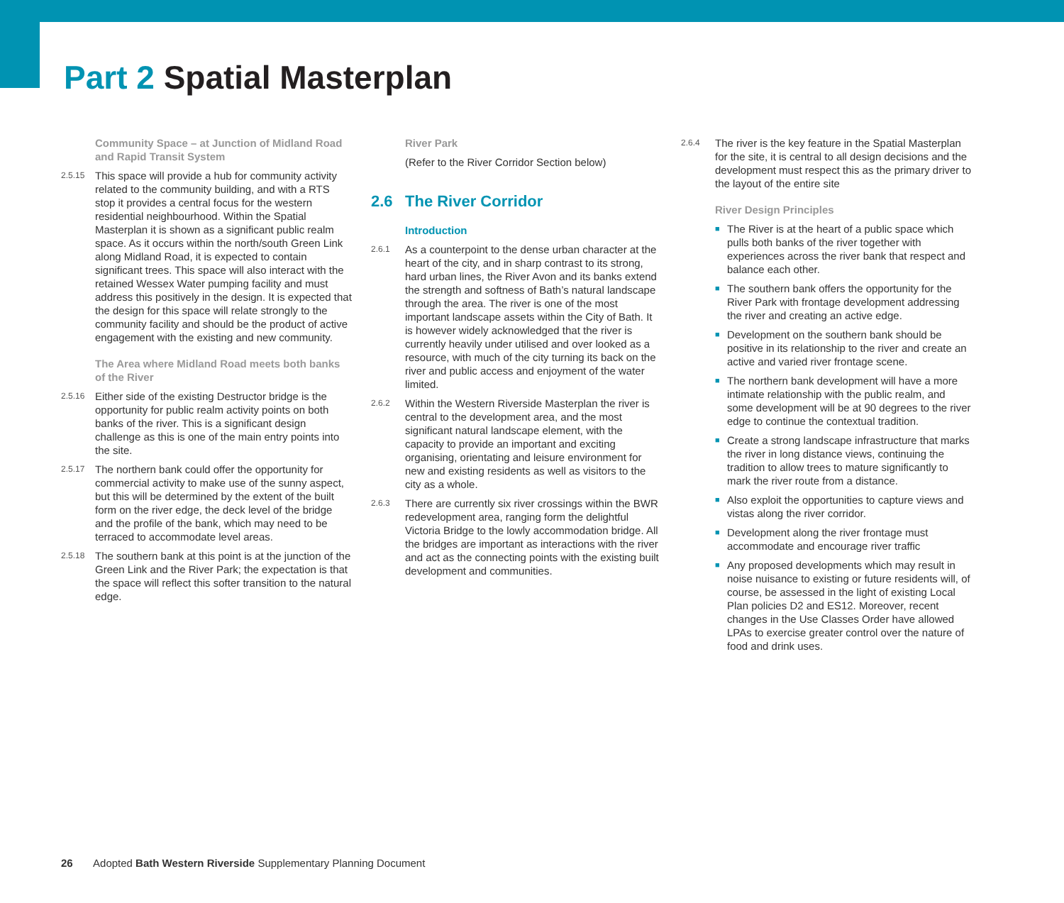Part 2 Spatial Masterplan
Community Space – at Junction of Midland Road and Rapid Transit System
2.5.15
This space will provide a hub for community activity related to the community building, and with a RTS stop it provides a central focus for the western residential neighbourhood. Within the Spatial Masterplan it is shown as a significant public realm space. As it occurs within the north/south Green Link along Midland Road, it is expected to contain significant trees. This space will also interact with the retained Wessex Water pumping facility and must address this positively in the design. It is expected that the design for this space will relate strongly to the community facility and should be the product of active engagement with the existing and new community.
The Area where Midland Road meets both banks of the River
2.5.16
Either side of the existing Destructor bridge is the opportunity for public realm activity points on both banks of the river. This is a significant design challenge as this is one of the main entry points into the site.
2.5.17
The northern bank could offer the opportunity for commercial activity to make use of the sunny aspect, but this will be determined by the extent of the built form on the river edge, the deck level of the bridge and the profile of the bank, which may need to be terraced to accommodate level areas.
2.5.18
The southern bank at this point is at the junction of the Green Link and the River Park; the expectation is that the space will reflect this softer transition to the natural edge.
River Park
(Refer to the River Corridor Section below)
2.6 The River Corridor
Introduction
2.6.1
As a counterpoint to the dense urban character at the heart of the city, and in sharp contrast to its strong, hard urban lines, the River Avon and its banks extend the strength and softness of Bath’s natural landscape through the area. The river is one of the most important landscape assets within the City of Bath. It is however widely acknowledged that the river is currently heavily under utilised and over looked as a resource, with much of the city turning its back on the river and public access and enjoyment of the water limited.
2.6.2
Within the Western Riverside Masterplan the river is central to the development area, and the most significant natural landscape element, with the capacity to provide an important and exciting organising, orientating and leisure environment for new and existing residents as well as visitors to the city as a whole.
2.6.3
There are currently six river crossings within the BWR redevelopment area, ranging form the delightful Victoria Bridge to the lowly accommodation bridge. All the bridges are important as interactions with the river and act as the connecting points with the existing built development and communities.
2.6.4
The river is the key feature in the Spatial Masterplan for the site, it is central to all design decisions and the development must respect this as the primary driver to the layout of the entire site
River Design Principles
■ The River is at the heart of a public space which pulls both banks of the river together with experiences across the river bank that respect and balance each other.
■ The southern bank offers the opportunity for the River Park with frontage development addressing the river and creating an active edge.
■ Development on the southern bank should be positive in its relationship to the river and create an active and varied river frontage scene.
■ The northern bank development will have a more intimate relationship with the public realm, and some development will be at 90 degrees to the river edge to continue the contextual tradition.
■ Create a strong landscape infrastructure that marks the river in long distance views, continuing the tradition to allow trees to mature significantly to mark the river route from a distance.
■ Also exploit the opportunities to capture views and vistas along the river corridor.
■ Development along the river frontage must accommodate and encourage river traffic
■ Any proposed developments which may result in noise nuisance to existing or future residents will, of course, be assessed in the light of existing Local Plan policies D2 and ES12. Moreover, recent changes in the Use Classes Order have allowed LPAs to exercise greater control over the nature of food and drink uses.
26 Adopted Bath Western Riverside Supplementary Planning Document